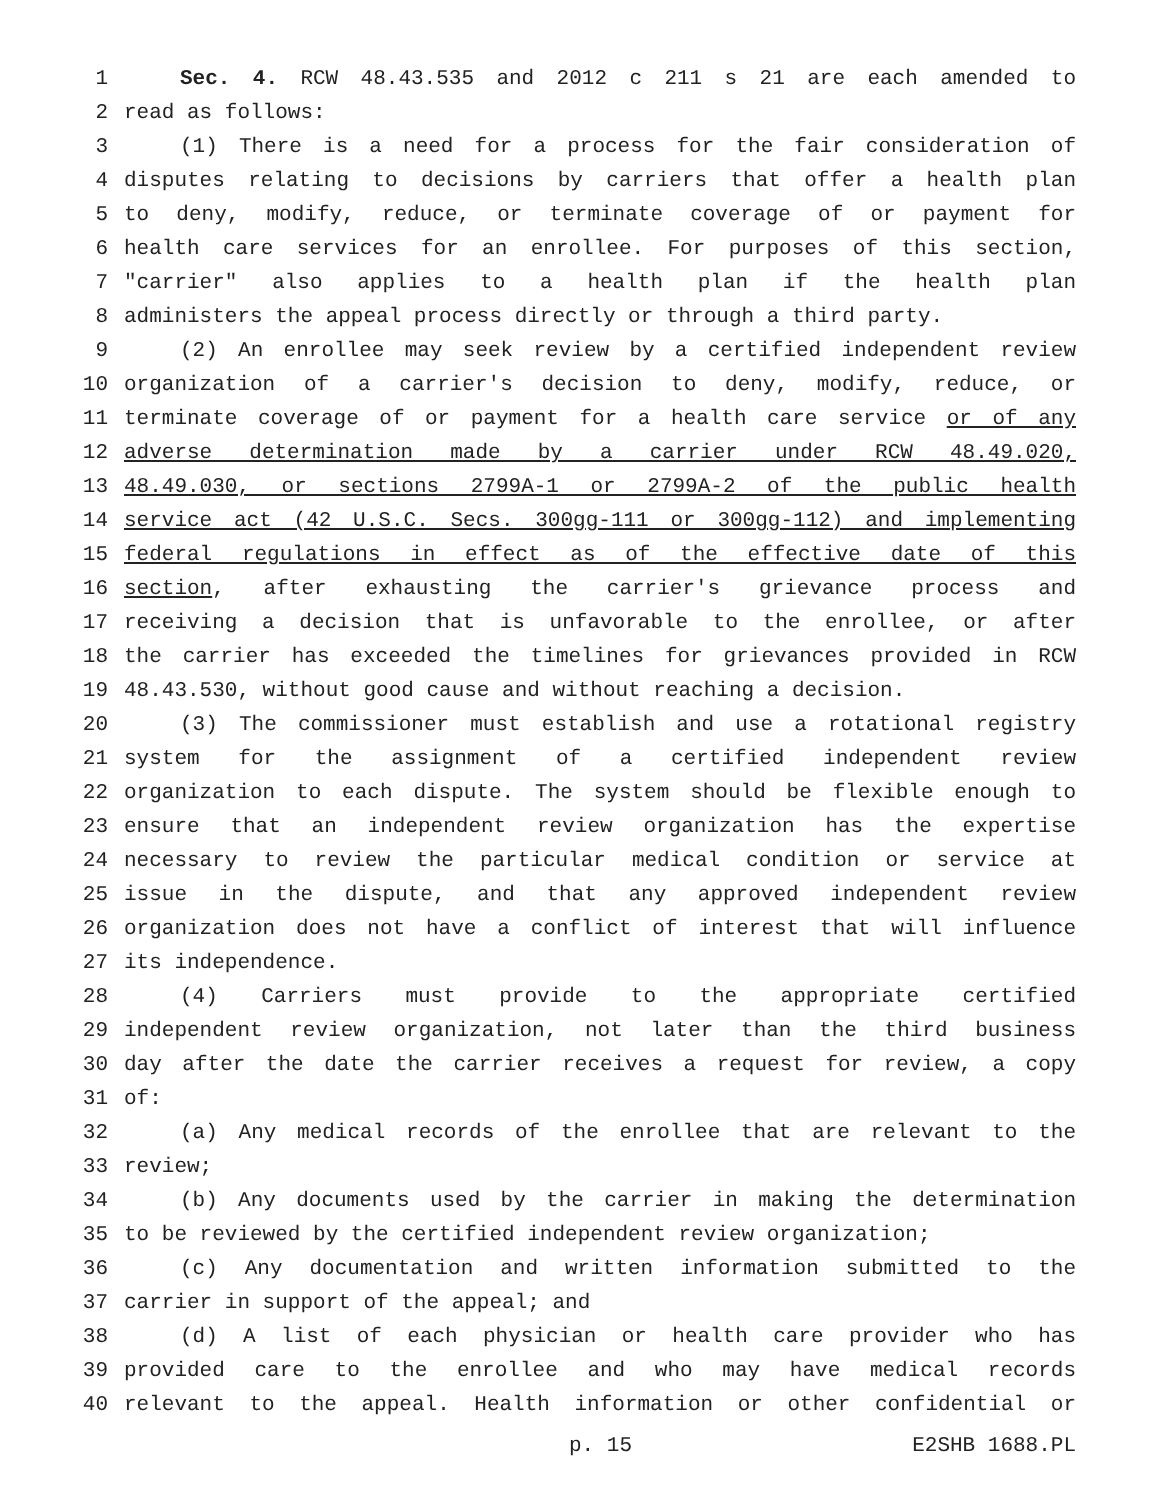1 Sec. 4. RCW 48.43.535 and 2012 c 211 s 21 are each amended to
2 read as follows:
3 (1) There is a need for a process for the fair consideration of
4 disputes relating to decisions by carriers that offer a health plan
5 to deny, modify, reduce, or terminate coverage of or payment for
6 health care services for an enrollee. For purposes of this section,
7 "carrier" also applies to a health plan if the health plan
8 administers the appeal process directly or through a third party.
9 (2) An enrollee may seek review by a certified independent review
10 organization of a carrier's decision to deny, modify, reduce, or
11 terminate coverage of or payment for a health care service or of any
12 adverse determination made by a carrier under RCW 48.49.020,
13 48.49.030, or sections 2799A-1 or 2799A-2 of the public health
14 service act (42 U.S.C. Secs. 300gg-111 or 300gg-112) and implementing
15 federal regulations in effect as of the effective date of this
16 section, after exhausting the carrier's grievance process and
17 receiving a decision that is unfavorable to the enrollee, or after
18 the carrier has exceeded the timelines for grievances provided in RCW
19 48.43.530, without good cause and without reaching a decision.
20 (3) The commissioner must establish and use a rotational registry
21 system for the assignment of a certified independent review
22 organization to each dispute. The system should be flexible enough to
23 ensure that an independent review organization has the expertise
24 necessary to review the particular medical condition or service at
25 issue in the dispute, and that any approved independent review
26 organization does not have a conflict of interest that will influence
27 its independence.
28 (4) Carriers must provide to the appropriate certified
29 independent review organization, not later than the third business
30 day after the date the carrier receives a request for review, a copy
31 of:
32 (a) Any medical records of the enrollee that are relevant to the
33 review;
34 (b) Any documents used by the carrier in making the determination
35 to be reviewed by the certified independent review organization;
36 (c) Any documentation and written information submitted to the
37 carrier in support of the appeal; and
38 (d) A list of each physician or health care provider who has
39 provided care to the enrollee and who may have medical records
40 relevant to the appeal. Health information or other confidential or
p. 15 E2SHB 1688.PL